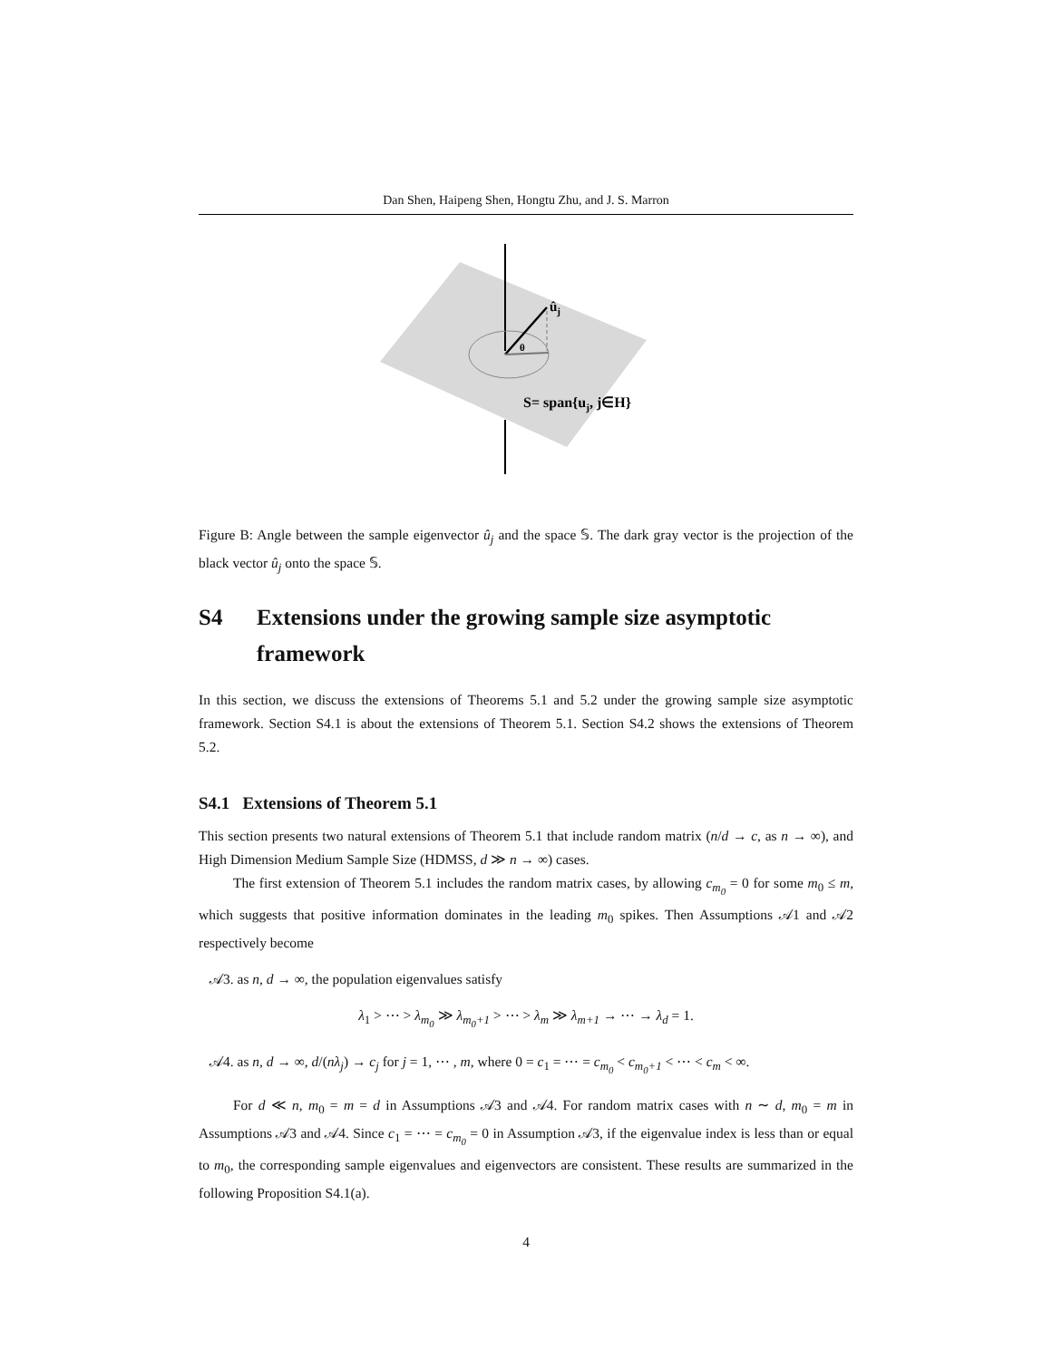Dan Shen, Haipeng Shen, Hongtu Zhu, and J. S. Marron
ûj
θ
S= span{uj, j∈H}
Figure B: Angle between the sample eigenvector û<sub>j</sub> and the space 𝕊. The dark gray vector is the projection of the black vector û<sub>j</sub> onto the space 𝕊.
S4 Extensions under the growing sample size asymptotic framework
In this section, we discuss the extensions of Theorems 5.1 and 5.2 under the growing sample size asymptotic framework. Section S4.1 is about the extensions of Theorem 5.1. Section S4.2 shows the extensions of Theorem 5.2.
S4.1 Extensions of Theorem 5.1
This section presents two natural extensions of Theorem 5.1 that include random matrix (n/d → c, as n → ∞), and High Dimension Medium Sample Size (HDMSS, d ≫ n → ∞) cases.
The first extension of Theorem 5.1 includes the random matrix cases, by allowing c<sub>m<sub>0</sub></sub> = 0 for some m<sub>0</sub> ≤ m, which suggests that positive information dominates in the leading m<sub>0</sub> spikes. Then Assumptions 𝒜1 and 𝒜2 respectively become
𝒜3. as n, d → ∞, the population eigenvalues satisfy
λ<sub>1</sub> > ⋯ > λ<sub>m<sub>0</sub></sub> ≫ λ<sub>m<sub>0</sub>+1</sub> > ⋯ > λ<sub>m</sub> ≫ λ<sub>m+1</sub> → ⋯ → λ<sub>d</sub> = 1.
𝒜4. as n, d → ∞, d/(nλ<sub>j</sub>) → c<sub>j</sub> for j = 1, ⋯ , m, where 0 = c<sub>1</sub> = ⋯ = c<sub>m<sub>0</sub></sub> < c<sub>m<sub>0</sub>+1</sub> < ⋯ < c<sub>m</sub> < ∞.
For d ≪ n, m<sub>0</sub> = m = d in Assumptions 𝒜3 and 𝒜4. For random matrix cases with n ∼ d, m<sub>0</sub> = m in Assumptions 𝒜3 and 𝒜4. Since c<sub>1</sub> = ⋯ = c<sub>m<sub>0</sub></sub> = 0 in Assumption 𝒜3, if the eigenvalue index is less than or equal to m<sub>0</sub>, the corresponding sample eigenvalues and eigenvectors are consistent. These results are summarized in the following Proposition S4.1(a).
4